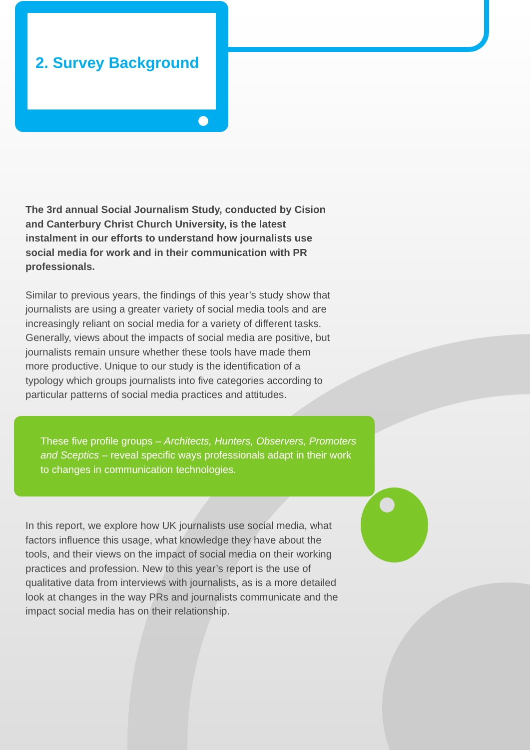2. Survey Background
The 3rd annual Social Journalism Study, conducted by Cision and Canterbury Christ Church University, is the latest instalment in our efforts to understand how journalists use social media for work and in their communication with PR professionals.
Similar to previous years, the findings of this year’s study show that journalists are using a greater variety of social media tools and are increasingly reliant on social media for a variety of different tasks. Generally, views about the impacts of social media are positive, but journalists remain unsure whether these tools have made them more productive. Unique to our study is the identification of a typology which groups journalists into five categories according to particular patterns of social media practices and attitudes.
These five profile groups – Architects, Hunters, Observers, Promoters and Sceptics – reveal specific ways professionals adapt in their work to changes in communication technologies.
In this report, we explore how UK journalists use social media, what factors influence this usage, what knowledge they have about the tools, and their views on the impact of social media on their working practices and profession. New to this year’s report is the use of qualitative data from interviews with journalists, as is a more detailed look at changes in the way PRs and journalists communicate and the impact social media has on their relationship.